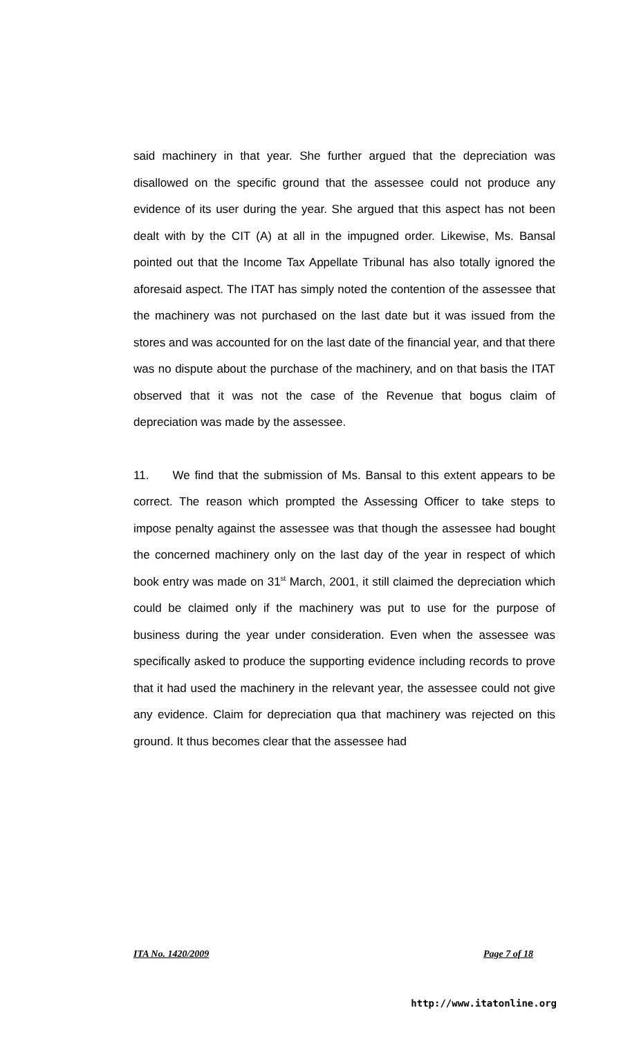said machinery in that year. She further argued that the depreciation was disallowed on the specific ground that the assessee could not produce any evidence of its user during the year. She argued that this aspect has not been dealt with by the CIT (A) at all in the impugned order. Likewise, Ms. Bansal pointed out that the Income Tax Appellate Tribunal has also totally ignored the aforesaid aspect. The ITAT has simply noted the contention of the assessee that the machinery was not purchased on the last date but it was issued from the stores and was accounted for on the last date of the financial year, and that there was no dispute about the purchase of the machinery, and on that basis the ITAT observed that it was not the case of the Revenue that bogus claim of depreciation was made by the assessee.
11. We find that the submission of Ms. Bansal to this extent appears to be correct. The reason which prompted the Assessing Officer to take steps to impose penalty against the assessee was that though the assessee had bought the concerned machinery only on the last day of the year in respect of which book entry was made on 31<sup>st</sup> March, 2001, it still claimed the depreciation which could be claimed only if the machinery was put to use for the purpose of business during the year under consideration. Even when the assessee was specifically asked to produce the supporting evidence including records to prove that it had used the machinery in the relevant year, the assessee could not give any evidence. Claim for depreciation qua that machinery was rejected on this ground. It thus becomes clear that the assessee had
ITA No. 1420/2009 Page 7 of 18
http://www.itatonline.org